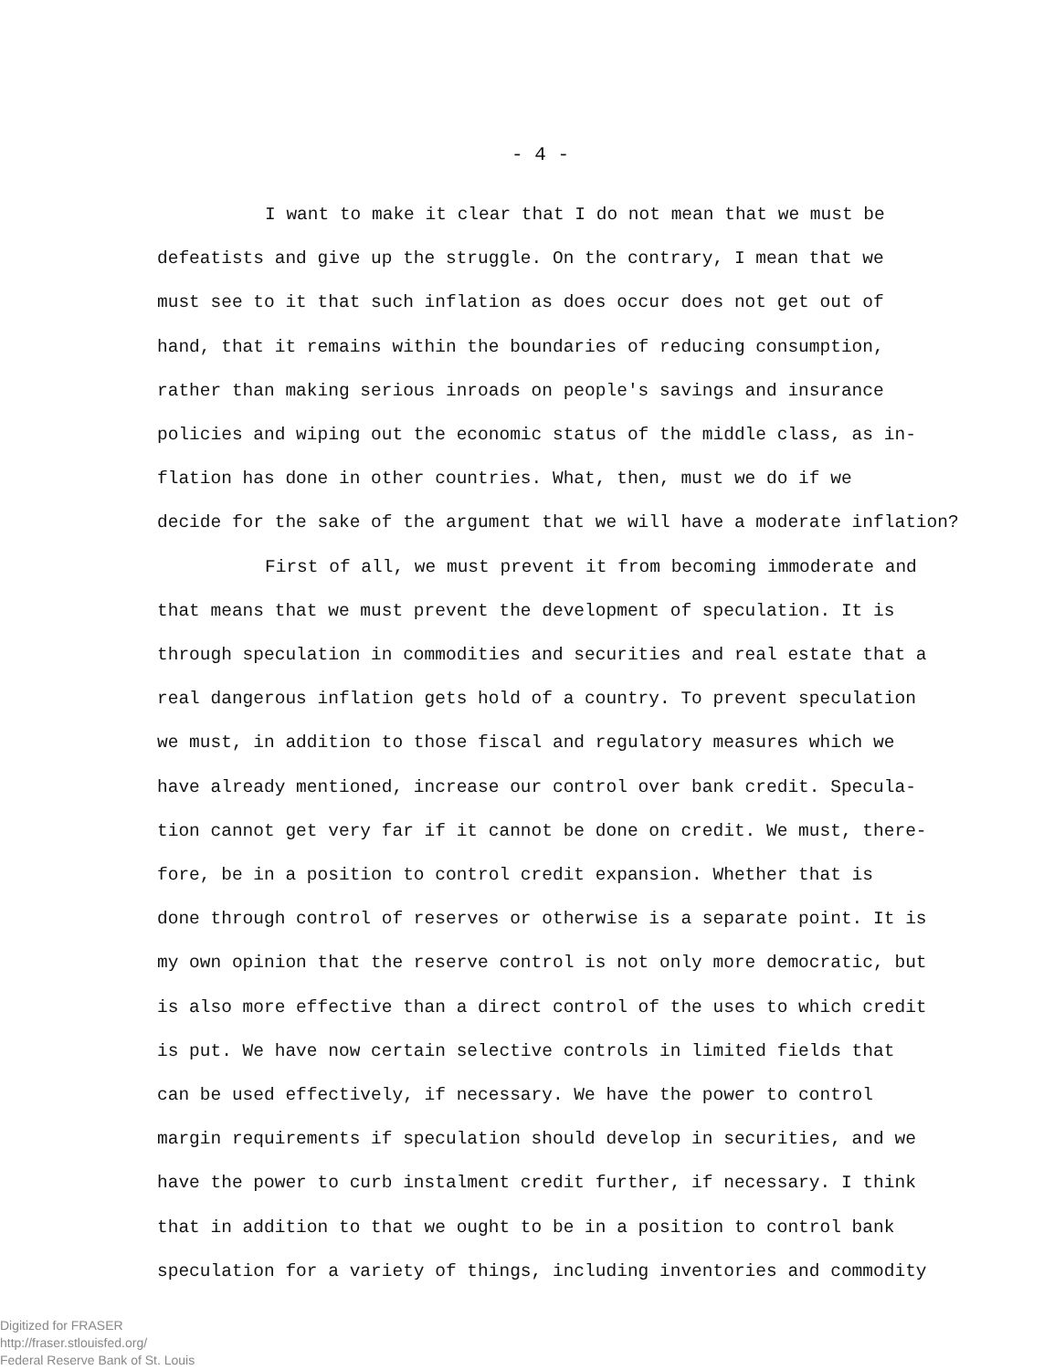- 4 -
I want to make it clear that I do not mean that we must be
defeatists and give up the struggle. On the contrary, I mean that we
must see to it that such inflation as does occur does not get out of
hand, that it remains within the boundaries of reducing consumption,
rather than making serious inroads on people's savings and insurance
policies and wiping out the economic status of the middle class, as in-
flation has done in other countries. What, then, must we do if we
decide for the sake of the argument that we will have a moderate inflation?
First of all, we must prevent it from becoming immoderate and
that means that we must prevent the development of speculation. It is
through speculation in commodities and securities and real estate that a
real dangerous inflation gets hold of a country. To prevent speculation
we must, in addition to those fiscal and regulatory measures which we
have already mentioned, increase our control over bank credit. Specula-
tion cannot get very far if it cannot be done on credit. We must, there-
fore, be in a position to control credit expansion. Whether that is
done through control of reserves or otherwise is a separate point. It is
my own opinion that the reserve control is not only more democratic, but
is also more effective than a direct control of the uses to which credit
is put. We have now certain selective controls in limited fields that
can be used effectively, if necessary. We have the power to control
margin requirements if speculation should develop in securities, and we
have the power to curb instalment credit further, if necessary. I think
that in addition to that we ought to be in a position to control bank
speculation for a variety of things, including inventories and commodity
Digitized for FRASER
http://fraser.stlouisfed.org/
Federal Reserve Bank of St. Louis